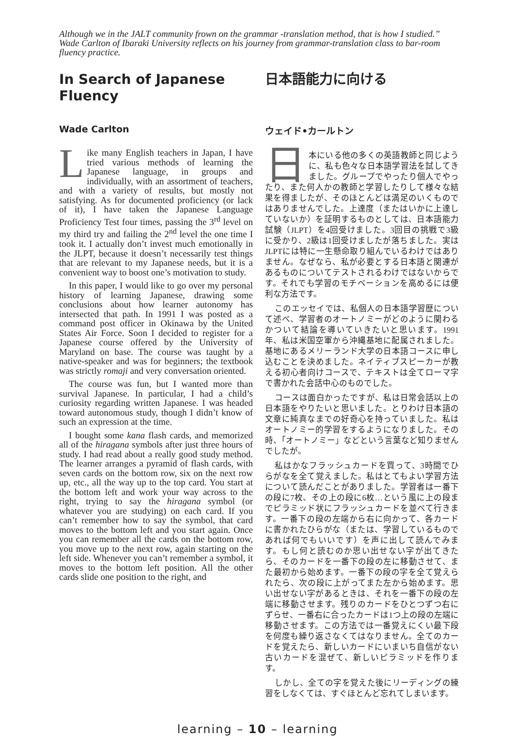Although we in the JALT community frown on the grammar -translation method, that is how I studied.” Wade Carlton of Ibaraki University reflects on his journey from grammar-translation class to bar-room fluency practice.
In Search of Japanese Fluency
Wade Carlton
Like many English teachers in Japan, I have tried various methods of learning the Japanese language, in groups and individually, with an assortment of teachers, and with a variety of results, but mostly not satisfying. As for documented proficiency (or lack of it), I have taken the Japanese Language Proficiency Test four times, passing the 3<sup>rd</sup> level on my third try and failing the 2<sup>nd</sup> level the one time I took it. I actually don’t invest much emotionally in the JLPT, because it doesn’t necessarily test things that are relevant to my Japanese needs, but it is a convenient way to boost one’s motivation to study.
In this paper, I would like to go over my personal history of learning Japanese, drawing some conclusions about how learner autonomy has intersected that path. In 1991 I was posted as a command post officer in Okinawa by the United States Air Force. Soon I decided to register for a Japanese course offered by the University of Maryland on base. The course was taught by a native-speaker and was for beginners; the textbook was strictly romaji and very conversation oriented.
The course was fun, but I wanted more than survival Japanese. In particular, I had a child’s curiosity regarding written Japanese. I was headed toward autonomous study, though I didn’t know of such an expression at the time.
I bought some kana flash cards, and memorized all of the hiragana symbols after just three hours of study. I had read about a really good study method. The learner arranges a pyramid of flash cards, with seven cards on the bottom row, six on the next row up, etc., all the way up to the top card. You start at the bottom left and work your way across to the right, trying to say the hiragana symbol (or whatever you are studying) on each card. If you can’t remember how to say the symbol, that card moves to the bottom left and you start again. Once you can remember all the cards on the bottom row, you move up to the next row, again starting on the left side. Whenever you can’t remember a symbol, it moves to the bottom left position. All the other cards slide one position to the right, and
日本語能力に向ける
ウェイド•カールトン
日本にいる他の多くの英語教師と同じように、私も色々な日本語学習法を試してきました。グループでやったり個人でやったり、また何人かの教師と学習したりして様々な結果を得ましたが、そのほとんどは満足のいくものではありませんでした。上達度（またはいかに上達していないか）を証明するものとしては、日本語能力試験（JLPT）を4回受けました。3回目の挑戦で3級に受かり、2級は1回受けましたが落ちました。実はJLPTには特に一生懸命取り組んでいるわけではありません。なぜなら、私が必要とする日本語と関連があるものについてテストされるわけではないからです。それでも学習のモチベーションを高めるには便利な方法です。
このエッセイでは、私個人の日本語学習歴について述べ、学習者のオートノミーがどのように関わるかついて結論を導いていきたいと思います。1991年、私は米国空軍から沖縄基地に配属されました。基地にあるメリーランド大学の日本語コースに申し込むことを決めました。ネイティブスピーカーが教える初心者向けコースで、テキストは全てローマ字で書かれた会話中心のものでした。
コースは面白かったですが、私は日常会話以上の日本語をやりたいと思いました。とりわけ日本語の文章に純真なまでの好奇心を持っていました。私はオートノミー的学習をするようになりました。その時、「オートノミー」などという言葉など知りませんでしたが。
私はかなフラッシュカードを買って、3時間でひらがなを全て覚えました。私はとてもよい学習方法について読んだことがありました。学習者は一番下の段に7枚、その上の段に6枚…という風に上の段までピラミッド状にフラッシュカードを並べて行きます。一番下の段の左端から右に向かって、各カードに書かれたひらがな（または、学習しているものであれば何でもいいです）を声に出して読んでみます。もし何と読むのか思い出せない字が出てきたら、そのカードを一番下の段の左に移動させて、また最初から始めます。一番下の段の字を全て覚えられたら、次の段に上がってまた左から始めます。思い出せない字があるときは、それを一番下の段の左端に移動させます。残りのカードをひとつずつ右にずらせ、一番右に合ったカードは1つ上の段の左端に移動させます。この方法では一番覚えにくい最下段を何度も繰り返さなくてはなりません。全てのカードを覚えたら、新しいカードにいまいち自信がない古いカードを混ぜて、新しいピラミッドを作ります。
しかし、全ての字を覚えた後にリーディングの練習をしなくては、すぐほとんど忘れてしまいます。
learning – 10 – learning